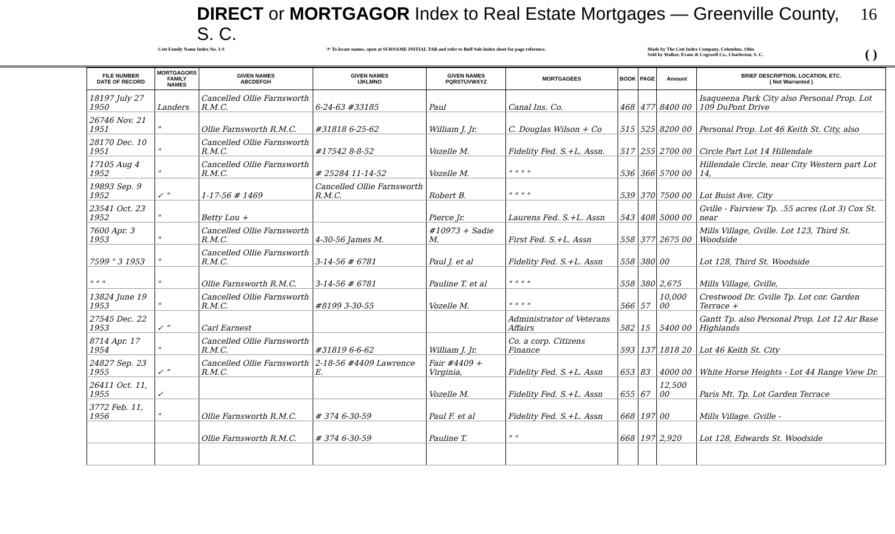DIRECT or MORTGAGOR Index to Real Estate Mortgages — Greenville County, S. C.
16
Cott Family Name Index No. 1-S ☞ To locate names, open at SURNAME INITIAL TAB and refer to Buff Sub-Index sheet for page reference. Made by The Cott Index Company, Columbus, Ohio
Sold by Walker, Evans & Cogswell Co., Charleston, S. C. ( )
| FILE NUMBER DATE OF RECORD | MORTGAGORS FAMILY NAMES | GIVEN NAMES ABCDEFGH | GIVEN NAMES IJKLMNO | GIVEN NAMES PQRSTUVWXYZ | MORTGAGEES | BOOK | PAGE | Amount | BRIEF DESCRIPTION, LOCATION, ETC. ( Not Warranted ) |
| --- | --- | --- | --- | --- | --- | --- | --- | --- | --- |
| 18197 July 27 1950 | Landers | Cancelled Ollie Farnsworth R.M.C. | 6-24-63 #33185 | Paul | Canal Ins. Co. | 468 | 477 | 8400 00 | Isaqueena Park City also Personal Prop. Lot 109 DuPont Drive |
| 26746 Nov. 21 1951 | " | Ollie Farnsworth R.M.C. | #31818 6-25-62 | William J. Jr. | C. Douglas Wilson + Co | 515 | 525 | 8200 00 | Personal Prop. Lot 46 Keith St. City, also |
| 28170 Dec. 10 1951 | " | Cancelled Ollie Farnsworth R.M.C. | #17542 8-8-52 | Vozelle M. | Fidelity Fed. S.+L. Assn. | 517 | 255 | 2700 00 | Circle Part Lot 14 Hillendale |
| 17105 Aug 4 1952 | " | Cancelled Ollie Farnsworth R.M.C. | # 25284 11-14-52 | Vozelle M. | " " " " | 536 | 366 | 5700 00 | Hillendale Circle, near City Western part Lot 14, |
| 19893 Sep. 9 1952 | ✓ " | 1-17-56 # 1469 | Cancelled Ollie Farnsworth R.M.C. | Robert B. | " " " " | 539 | 370 | 7500 00 | Lot Buist Ave. City |
| 23541 Oct. 23 1952 | " | Betty Lou + | | Pierce Jr. | Laurens Fed. S.+L. Assn | 543 | 408 | 5000 00 | Gville - Fairview Tp. .55 acres (Lot 3) Cox St. near |
| 7600 Apr. 3 1953 | " | Cancelled Ollie Farnsworth R.M.C. | 4-30-56 James M. | #10973 + Sadie M. | First Fed. S.+L. Assn | 558 | 377 | 2675 00 | Mills Village, Gville. Lot 123, Third St. Woodside |
| 7599 " 3 1953 | " | Cancelled Ollie Farnsworth R.M.C. | 3-14-56 # 6781 | Paul J. et al | Fidelity Fed. S.+L. Assn | 558 | 380 | 00 | Lot 128, Third St. Woodside |
| " " " | " | Ollie Farnsworth R.M.C. | 3-14-56 # 6781 | Pauline T. et al | " " " " | 558 | 380 | 2,675 | Mills Village, Gville, |
| 13824 June 19 1953 | " | Cancelled Ollie Farnsworth R.M.C. | #8199 3-30-55 | Vozelle M. | " " " " | 566 | 57 | 10,000 00 | Crestwood Dr. Gville Tp. Lot cor. Garden Terrace + |
| 27545 Dec. 22 1953 | ✓ " | Carl Earnest | | | Administrator of Veterans Affairs | 582 | 15 | 5400 00 | Gantt Tp. also Personal Prop. Lot 12 Air Base Highlands |
| 8714 Apr. 17 1954 | " | Cancelled Ollie Farnsworth R.M.C. | #31819 6-6-62 | William J. Jr. | Co. a corp. Citizens Finance | 593 | 137 | 1818 20 | Lot 46 Keith St. City |
| 24827 Sep. 23 1955 | ✓ " | Cancelled Ollie Farnsworth R.M.C. | 2-18-56 #4409 Lawrence E. | Fair #4409 + Virginia, | Fidelity Fed. S.+L. Assn | 653 | 83 | 4000 00 | White Horse Heights - Lot 44 Range View Dr. |
| 26411 Oct. 11, 1955 | ✓ | | | Vozelle M. | Fidelity Fed. S.+L. Assn | 655 | 67 | 12,500 00 | Paris Mt. Tp. Lot Garden Terrace |
| 3772 Feb. 11, 1956 | " | Ollie Farnsworth R.M.C. | # 374 6-30-59 | Paul F. et al | Fidelity Fed. S.+L. Assn | 668 | 197 | 00 | Mills Village. Gville - |
| | | Ollie Farnsworth R.M.C. | # 374 6-30-59 | Pauline T. | " " | 668 | 197 | 2,920 | Lot 128, Edwards St. Woodside |